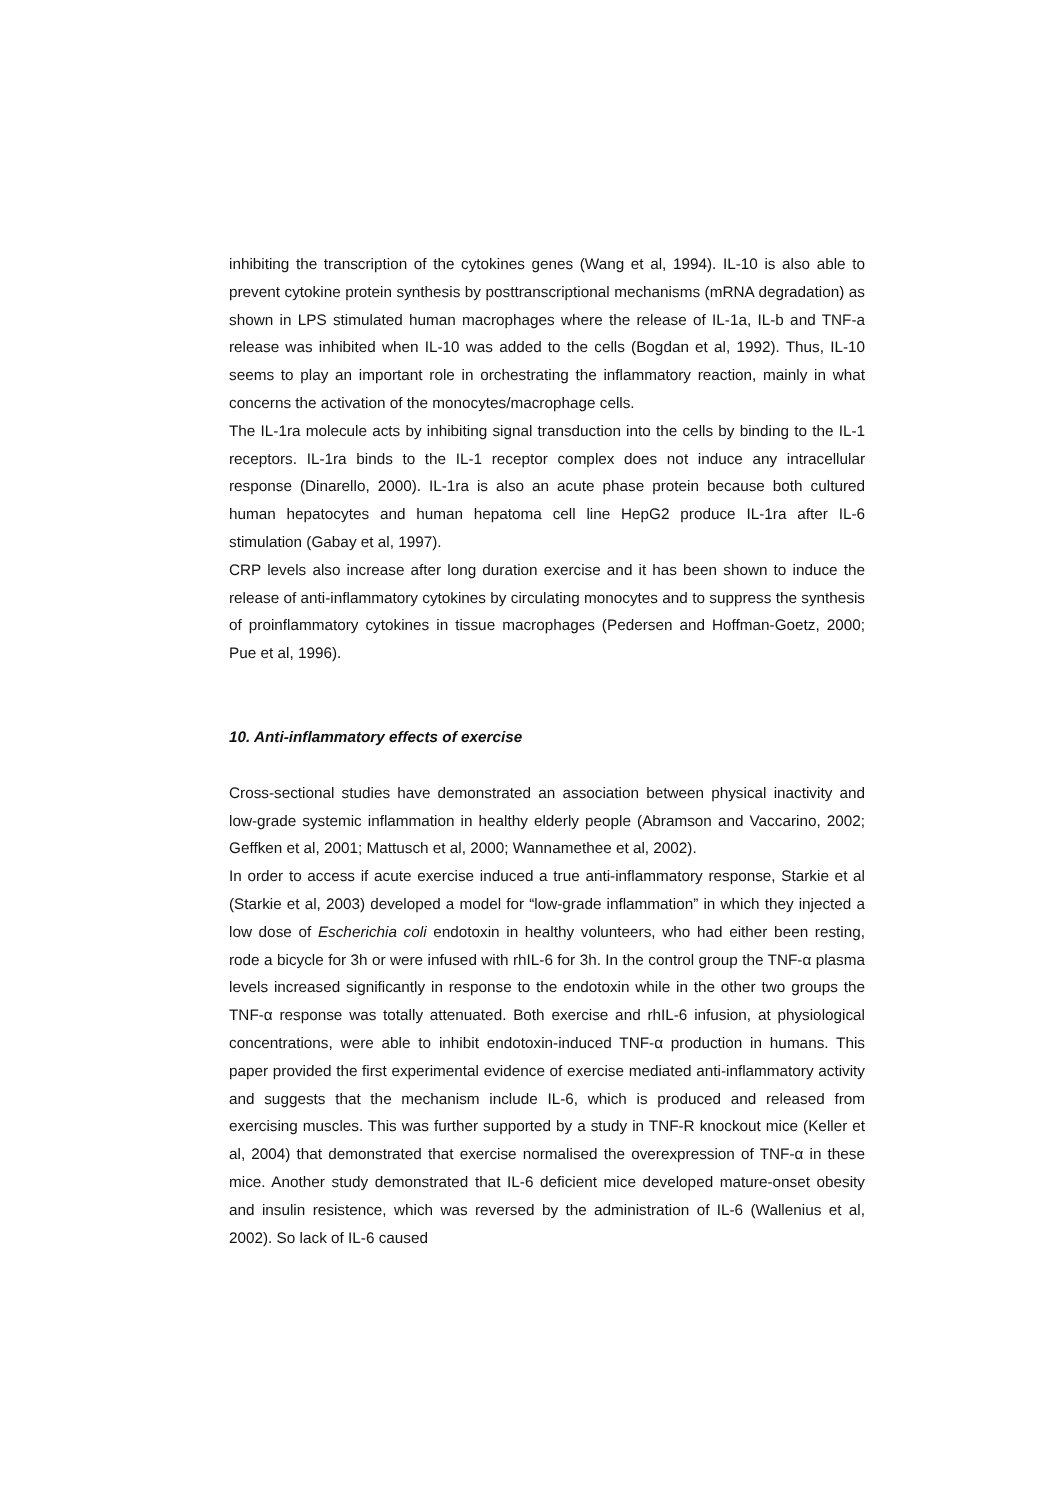inhibiting the transcription of the cytokines genes (Wang et al, 1994). IL-10 is also able to prevent cytokine protein synthesis by posttranscriptional mechanisms (mRNA degradation) as shown in LPS stimulated human macrophages where the release of IL-1a, IL-b and TNF-a release was inhibited when IL-10 was added to the cells (Bogdan et al, 1992). Thus, IL-10 seems to play an important role in orchestrating the inflammatory reaction, mainly in what concerns the activation of the monocytes/macrophage cells.
The IL-1ra molecule acts by inhibiting signal transduction into the cells by binding to the IL-1 receptors. IL-1ra binds to the IL-1 receptor complex does not induce any intracellular response (Dinarello, 2000). IL-1ra is also an acute phase protein because both cultured human hepatocytes and human hepatoma cell line HepG2 produce IL-1ra after IL-6 stimulation (Gabay et al, 1997).
CRP levels also increase after long duration exercise and it has been shown to induce the release of anti-inflammatory cytokines by circulating monocytes and to suppress the synthesis of proinflammatory cytokines in tissue macrophages (Pedersen and Hoffman-Goetz, 2000; Pue et al, 1996).
10. Anti-inflammatory effects of exercise
Cross-sectional studies have demonstrated an association between physical inactivity and low-grade systemic inflammation in healthy elderly people (Abramson and Vaccarino, 2002; Geffken et al, 2001; Mattusch et al, 2000; Wannamethee et al, 2002).
In order to access if acute exercise induced a true anti-inflammatory response, Starkie et al (Starkie et al, 2003) developed a model for “low-grade inflammation” in which they injected a low dose of Escherichia coli endotoxin in healthy volunteers, who had either been resting, rode a bicycle for 3h or were infused with rhIL-6 for 3h. In the control group the TNF-α plasma levels increased significantly in response to the endotoxin while in the other two groups the TNF-α response was totally attenuated. Both exercise and rhIL-6 infusion, at physiological concentrations, were able to inhibit endotoxin-induced TNF-α production in humans. This paper provided the first experimental evidence of exercise mediated anti-inflammatory activity and suggests that the mechanism include IL-6, which is produced and released from exercising muscles. This was further supported by a study in TNF-R knockout mice (Keller et al, 2004) that demonstrated that exercise normalised the overexpression of TNF-α in these mice. Another study demonstrated that IL-6 deficient mice developed mature-onset obesity and insulin resistence, which was reversed by the administration of IL-6 (Wallenius et al, 2002). So lack of IL-6 caused